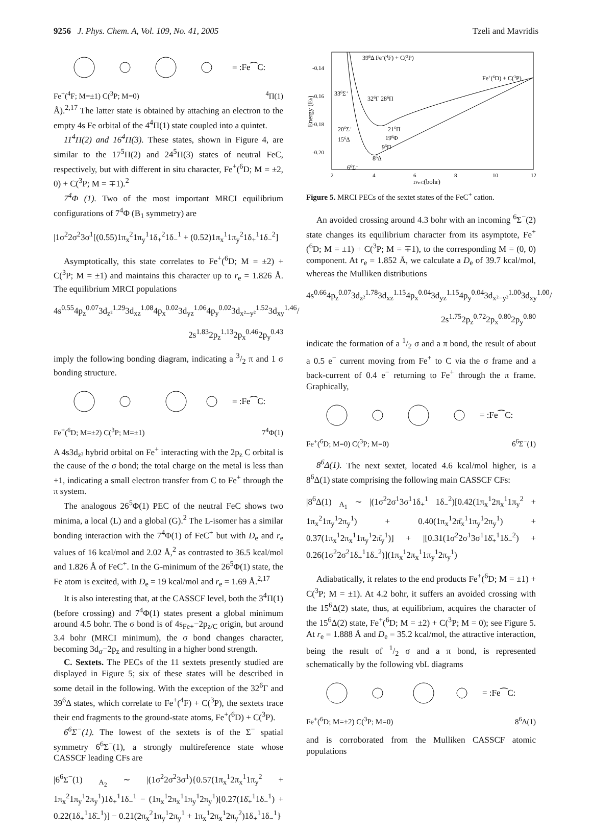9256 J. Phys. Chem. A, Vol. 109, No. 41, 2005 Tzeli and Mavridis
= :Fe⁀C:
Fe<sup>+</sup>(<sup>4</sup>F; M=±1) C(<sup>3</sup>P; M=0) <sup>4</sup>Π(1)
Å).<sup>2,17</sup> The latter state is obtained by attaching an electron to the empty 4s Fe orbital of the 4<sup>4</sup>Π(1) state coupled into a quintet.
11<sup>4</sup>Π(2) and 16<sup>4</sup>Π(3). These states, shown in Figure 4, are similar to the 17<sup>5</sup>Π(2) and 24<sup>5</sup>Π(3) states of neutral FeC, respectively, but with different in situ character, Fe<sup>+</sup>(<sup>6</sup>D; M = ±2, 0) + C(<sup>3</sup>P; M = ∓1).<sup>2</sup>
7<sup>4</sup>Φ (1). Two of the most important MRCI equilibrium configurations of 7<sup>4</sup>Φ (B<sub>1</sub> symmetry) are
|1σ<sup>2</sup>2σ<sup>2</sup>3σ<sup>1</sup>[(0.55)1π<sub>x</sub><sup>2</sup>1π<sub>y</sub><sup>1</sup>1δ<sub>+</sub><sup>2</sup>1δ<sub>−</sub><sup>1</sup> + (0.52)1π<sub>x</sub><sup>1</sup>1π<sub>y</sub><sup>2</sup>1δ<sub>+</sub><sup>1</sup>1δ<sub>−</sub><sup>2</sup>]
Asymptotically, this state correlates to Fe<sup>+</sup>(<sup>6</sup>D; M = ±2) + C(<sup>3</sup>P; M = ±1) and maintains this character up to r<sub>e</sub> = 1.826 Å. The equilibrium MRCI populations
4s<sup>0.55</sup>4p<sub>z</sub><sup>0.07</sup>3d<sub>z²</sub><sup>1.29</sup>3d<sub>xz</sub><sup>1.08</sup>4p<sub>x</sub><sup>0.02</sup>3d<sub>yz</sub><sup>1.06</sup>4p<sub>y</sub><sup>0.02</sup>3d<sub>x²−y²</sub><sup>1.52</sup>3d<sub>xy</sub><sup>1.46</sup>/
2s<sup>1.83</sup>2p<sub>z</sub><sup>1.13</sup>2p<sub>x</sub><sup>0.46</sup>2p<sub>y</sub><sup>0.43</sup>
imply the following bonding diagram, indicating a 3/2 π and 1 σ bonding structure.
= :Fe⁀C:
Fe<sup>+</sup>(<sup>6</sup>D; M=±2) C(<sup>3</sup>P; M=±1) 7<sup>4</sup>Φ(1)
A 4s3d<sub>z²</sub> hybrid orbital on Fe<sup>+</sup> interacting with the 2p<sub>z</sub> C orbital is the cause of the σ bond; the total charge on the metal is less than +1, indicating a small electron transfer from C to Fe<sup>+</sup> through the π system.
The analogous 26<sup>5</sup>Φ(1) PEC of the neutral FeC shows two minima, a local (L) and a global (G).<sup>2</sup> The L-isomer has a similar bonding interaction with the 7<sup>4</sup>Φ(1) of FeC<sup>+</sup> but with D<sub>e</sub> and r<sub>e</sub> values of 16 kcal/mol and 2.02 Å,<sup>2</sup> as contrasted to 36.5 kcal/mol and 1.826 Å of FeC<sup>+</sup>. In the G-minimum of the 26<sup>5</sup>Φ(1) state, the Fe atom is excited, with D<sub>e</sub> = 19 kcal/mol and r<sub>e</sub> = 1.69 Å.<sup>2,17</sup>
It is also interesting that, at the CASSCF level, both the 3<sup>4</sup>Π(1) (before crossing) and 7<sup>4</sup>Φ(1) states present a global minimum around 4.5 bohr. The σ bond is of 4s<sub>Fe+</sub>−2p<sub>z/C</sub> origin, but around 3.4 bohr (MRCI minimum), the σ bond changes character, becoming 3d<sub>σ</sub>−2p<sub>z</sub> and resulting in a higher bond strength.
C. Sextets. The PECs of the 11 sextets presently studied are displayed in Figure 5; six of these states will be described in some detail in the following. With the exception of the 32<sup>6</sup>Γ and 39<sup>6</sup>Δ states, which correlate to Fe<sup>+</sup>(<sup>4</sup>F) + C(<sup>3</sup>P), the sextets trace their end fragments to the ground-state atoms, Fe<sup>+</sup>(<sup>6</sup>D) + C(<sup>3</sup>P).
6<sup>6</sup>Σ<sup>−</sup>(1). The lowest of the sextets is of the Σ<sup>−</sup> spatial symmetry 6<sup>6</sup>Σ<sup>−</sup>(1), a strongly multireference state whose CASSCF leading CFs are
|6<sup>6</sup>Σ<sup>−</sup>(1) <sub>A<sub>2</sub></sub> ∼ |(1σ<sup>2</sup>2σ<sup>2</sup>3σ<sup>1</sup>){0.57(1π<sub>x</sub><sup>1</sup>2π<sub>x</sub><sup>1</sup>1π<sub>y</sub><sup>2</sup> + 1π<sub>x</sub><sup>2</sup>1π<sub>y</sub><sup>1</sup>2π<sub>y</sub><sup>1</sup>)1δ<sub>+</sub><sup>1</sup>1δ<sub>−</sub><sup>1</sup> − (1π<sub>x</sub><sup>1</sup>2π<sub>x</sub><sup>1</sup>1π<sub>y</sub><sup>1</sup>2π<sub>y</sub><sup>1</sup>)[0.27(1δ̄<sub>+</sub><sup>1</sup>1δ<sub>−</sub><sup>1</sup>) + 0.22(1δ<sub>+</sub><sup>1</sup>1δ̄<sub>−</sub><sup>1</sup>)] − 0.21(2π<sub>x</sub><sup>2</sup>1π<sub>y</sub><sup>1</sup>2π<sub>y</sub><sup>1</sup> + 1π<sub>x</sub><sup>1</sup>2π<sub>x</sub><sup>1</sup>2π<sub>y</sub><sup>2</sup>)1δ<sub>+</sub><sup>1</sup>1δ<sub>−</sub><sup>1</sup>}
Energy (Eh)
-0.14
-0.16
-0.18
-0.20
2
4
6
8
10
12
396Δ Fe+(4F) + C(3P)
Fe+(6D) + C(3P)
336Σ+
326Γ 286Π
206Σ+
156Δ
216Π
196Φ
96Π
86Δ
66Σ−
rFe-C(bohr)
Figure 5. MRCI PECs of the sextet states of the FeC<sup>+</sup> cation.
An avoided crossing around 4.3 bohr with an incoming <sup>6</sup>Σ<sup>−</sup>(2) state changes its equilibrium character from its asymptote, Fe<sup>+</sup>(<sup>6</sup>D; M = ±1) + C(<sup>3</sup>P; M = ∓1), to the corresponding M = (0, 0) component. At r<sub>e</sub> = 1.852 Å, we calculate a D<sub>e</sub> of 39.7 kcal/mol, whereas the Mulliken distributions
4s<sup>0.66</sup>4p<sub>z</sub><sup>0.07</sup>3d<sub>z²</sub><sup>1.78</sup>3d<sub>xz</sub><sup>1.15</sup>4p<sub>x</sub><sup>0.04</sup>3d<sub>yz</sub><sup>1.15</sup>4p<sub>y</sub><sup>0.04</sup>3d<sub>x²−y²</sub><sup>1.00</sup>3d<sub>xy</sub><sup>1.00</sup>/
2s<sup>1.75</sup>2p<sub>z</sub><sup>0.72</sup>2p<sub>x</sub><sup>0.80</sup>2p<sub>y</sub><sup>0.80</sup>
indicate the formation of a 1/2 σ and a π bond, the result of about a 0.5 e<sup>−</sup> current moving from Fe<sup>+</sup> to C via the σ frame and a back-current of 0.4 e<sup>−</sup> returning to Fe<sup>+</sup> through the π frame. Graphically,
= :Fe⁀C:
Fe<sup>+</sup>(<sup>6</sup>D; M=0) C(<sup>3</sup>P; M=0) 6<sup>6</sup>Σ<sup>−</sup>(1)
8<sup>6</sup>Δ(1). The next sextet, located 4.6 kcal/mol higher, is a 8<sup>6</sup>Δ(1) state comprising the following main CASSCF CFs:
|8<sup>6</sup>Δ(1) <sub>A<sub>1</sub></sub> ∼ |(1σ<sup>2</sup>2σ<sup>1</sup>3σ<sup>1</sup>1δ<sub>+</sub><sup>1</sup> 1δ<sub>−</sub><sup>2</sup>)[0.42(1π<sub>x</sub><sup>1</sup>2π<sub>x</sub><sup>1</sup>1π<sub>y</sub><sup>2</sup> + 1π<sub>x</sub><sup>2</sup>1π<sub>y</sub><sup>1</sup>2π<sub>y</sub><sup>1</sup>) + 0.40(1π<sub>x</sub><sup>1</sup>2π̄<sub>x</sub><sup>1</sup>1π<sub>y</sub><sup>1</sup>2π<sub>y</sub><sup>1</sup>) + 0.37(1π<sub>x</sub><sup>1</sup>2π<sub>x</sub><sup>1</sup>1π<sub>y</sub><sup>1</sup>2π̄<sub>y</sub><sup>1</sup>)] + |[0.31(1σ<sup>2</sup>2σ<sup>1</sup>3σ<sup>1</sup>1δ̄<sub>+</sub><sup>1</sup>1δ<sub>−</sub><sup>2</sup>) + 0.26(1σ<sup>2</sup>2σ<sup>2</sup>1δ<sub>+</sub><sup>1</sup>1δ<sub>−</sub><sup>2</sup>)](1π<sub>x</sub><sup>1</sup>2π<sub>x</sub><sup>1</sup>1π<sub>y</sub><sup>1</sup>2π<sub>y</sub><sup>1</sup>)
Adiabatically, it relates to the end products Fe<sup>+</sup>(<sup>6</sup>D; M = ±1) + C(<sup>3</sup>P; M = ±1). At 4.2 bohr, it suffers an avoided crossing with the 15<sup>6</sup>Δ(2) state, thus, at equilibrium, acquires the character of the 15<sup>6</sup>Δ(2) state, Fe<sup>+</sup>(<sup>6</sup>D; M = ±2) + C(<sup>3</sup>P; M = 0); see Figure 5. At r<sub>e</sub> = 1.888 Å and D<sub>e</sub> = 35.2 kcal/mol, the attractive interaction, being the result of 1/2 σ and a π bond, is represented schematically by the following vbL diagrams
= :Fe⁀C:
Fe<sup>+</sup>(<sup>6</sup>D; M=±2) C(<sup>3</sup>P; M=0) 8<sup>6</sup>Δ(1)
and is corroborated from the Mulliken CASSCF atomic populations